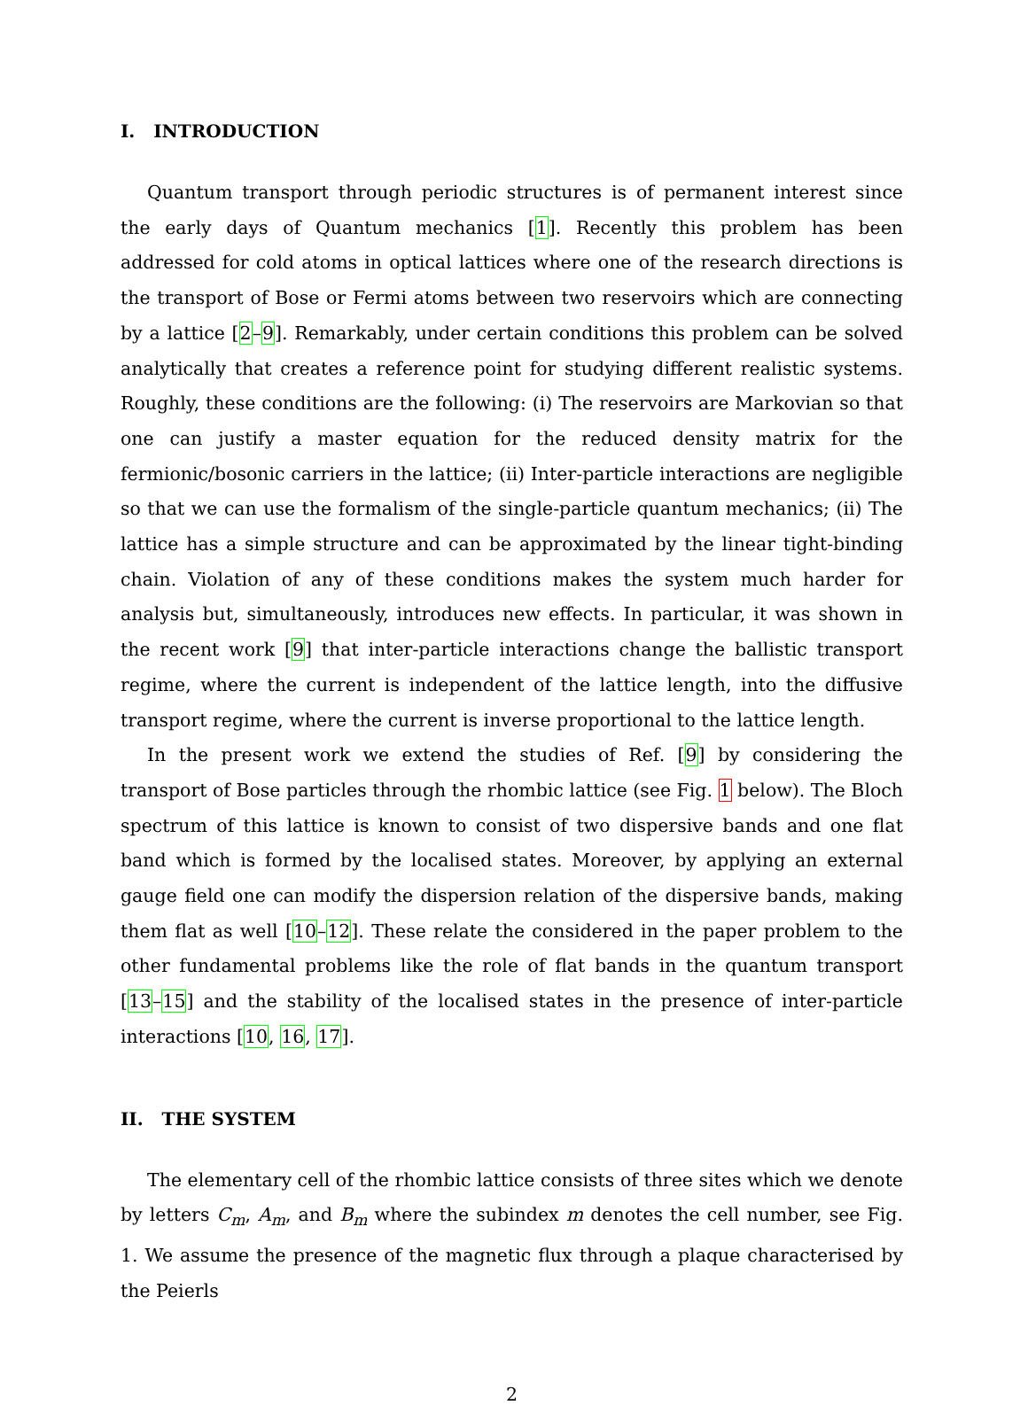I. INTRODUCTION
Quantum transport through periodic structures is of permanent interest since the early days of Quantum mechanics [1]. Recently this problem has been addressed for cold atoms in optical lattices where one of the research directions is the transport of Bose or Fermi atoms between two reservoirs which are connecting by a lattice [2–9]. Remarkably, under certain conditions this problem can be solved analytically that creates a reference point for studying different realistic systems. Roughly, these conditions are the following: (i) The reservoirs are Markovian so that one can justify a master equation for the reduced density matrix for the fermionic/bosonic carriers in the lattice; (ii) Inter-particle interactions are negligible so that we can use the formalism of the single-particle quantum mechanics; (ii) The lattice has a simple structure and can be approximated by the linear tight-binding chain. Violation of any of these conditions makes the system much harder for analysis but, simultaneously, introduces new effects. In particular, it was shown in the recent work [9] that inter-particle interactions change the ballistic transport regime, where the current is independent of the lattice length, into the diffusive transport regime, where the current is inverse proportional to the lattice length.
In the present work we extend the studies of Ref. [9] by considering the transport of Bose particles through the rhombic lattice (see Fig. 1 below). The Bloch spectrum of this lattice is known to consist of two dispersive bands and one flat band which is formed by the localised states. Moreover, by applying an external gauge field one can modify the dispersion relation of the dispersive bands, making them flat as well [10–12]. These relate the considered in the paper problem to the other fundamental problems like the role of flat bands in the quantum transport [13–15] and the stability of the localised states in the presence of inter-particle interactions [10, 16, 17].
II. THE SYSTEM
The elementary cell of the rhombic lattice consists of three sites which we denote by letters C<sub>m</sub>, A<sub>m</sub>, and B<sub>m</sub> where the subindex m denotes the cell number, see Fig. 1. We assume the presence of the magnetic flux through a plaque characterised by the Peierls
2